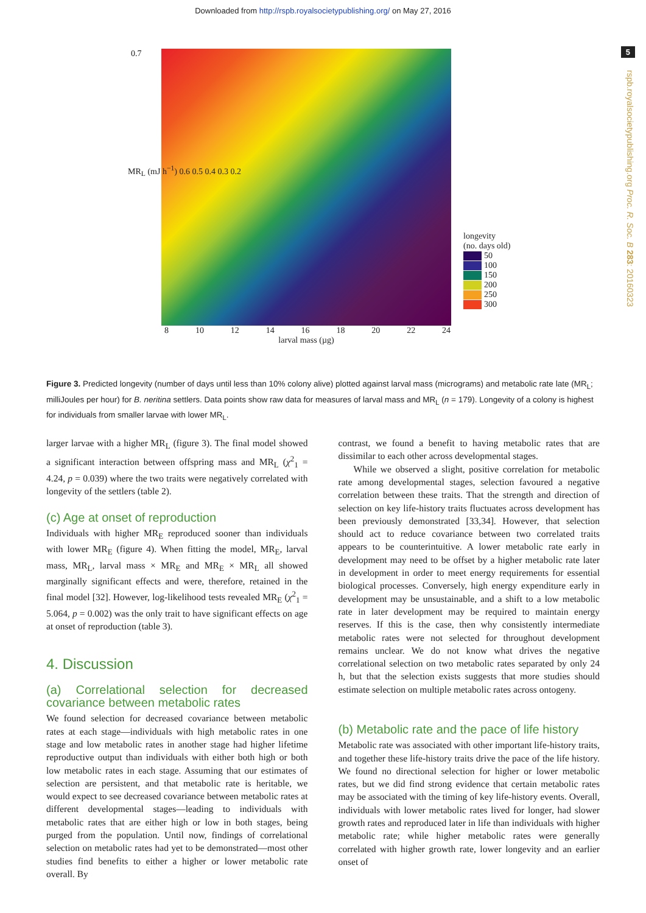Downloaded from http://rspb.royalsocietypublishing.org/ on May 27, 2016
5
rspb.royalsocietypublishing.org Proc. R. Soc. B 283: 20160323
0.7
8 10 12 14 16 18 20 22 24
larval mass (µg)
longevity
(no. days old)
50
100
150
200
250
300
MR<sub>L</sub> (mJ h<sup>−1</sup>) 0.6 0.5 0.4 0.3 0.2
Figure 3. Predicted longevity (number of days until less than 10% colony alive) plotted against larval mass (micrograms) and metabolic rate late (MR<sub>L</sub>; milliJoules per hour) for B. neritina settlers. Data points show raw data for measures of larval mass and MR<sub>L</sub> (n = 179). Longevity of a colony is highest for individuals from smaller larvae with lower MR<sub>L</sub>.
larger larvae with a higher MR<sub>L</sub> (figure 3). The final model showed a significant interaction between offspring mass and MR<sub>L</sub> (χ<sup>2</sup><sub>1</sub> = 4.24, p = 0.039) where the two traits were negatively correlated with longevity of the settlers (table 2).
(c) Age at onset of reproduction
Individuals with higher MR<sub>E</sub> reproduced sooner than individuals with lower MR<sub>E</sub> (figure 4). When fitting the model, MR<sub>E</sub>, larval mass, MR<sub>L</sub>, larval mass × MR<sub>E</sub> and MR<sub>E</sub> × MR<sub>L</sub> all showed marginally significant effects and were, therefore, retained in the final model [32]. However, log-likelihood tests revealed MR<sub>E</sub> (χ<sup>2</sup><sub>1</sub> = 5.064, p = 0.002) was the only trait to have significant effects on age at onset of reproduction (table 3).
4. Discussion
(a) Correlational selection for decreased covariance between metabolic rates
We found selection for decreased covariance between metabolic rates at each stage—individuals with high metabolic rates in one stage and low metabolic rates in another stage had higher lifetime reproductive output than individuals with either both high or both low metabolic rates in each stage. Assuming that our estimates of selection are persistent, and that metabolic rate is heritable, we would expect to see decreased covariance between metabolic rates at different developmental stages—leading to individuals with metabolic rates that are either high or low in both stages, being purged from the population. Until now, findings of correlational selection on metabolic rates had yet to be demonstrated—most other studies find benefits to either a higher or lower metabolic rate overall. By
contrast, we found a benefit to having metabolic rates that are dissimilar to each other across developmental stages.
While we observed a slight, positive correlation for metabolic rate among developmental stages, selection favoured a negative correlation between these traits. That the strength and direction of selection on key life-history traits fluctuates across development has been previously demonstrated [33,34]. However, that selection should act to reduce covariance between two correlated traits appears to be counterintuitive. A lower metabolic rate early in development may need to be offset by a higher metabolic rate later in development in order to meet energy requirements for essential biological processes. Conversely, high energy expenditure early in development may be unsustainable, and a shift to a low metabolic rate in later development may be required to maintain energy reserves. If this is the case, then why consistently intermediate metabolic rates were not selected for throughout development remains unclear. We do not know what drives the negative correlational selection on two metabolic rates separated by only 24 h, but that the selection exists suggests that more studies should estimate selection on multiple metabolic rates across ontogeny.
(b) Metabolic rate and the pace of life history
Metabolic rate was associated with other important life-history traits, and together these life-history traits drive the pace of the life history. We found no directional selection for higher or lower metabolic rates, but we did find strong evidence that certain metabolic rates may be associated with the timing of key life-history events. Overall, individuals with lower metabolic rates lived for longer, had slower growth rates and reproduced later in life than individuals with higher metabolic rate; while higher metabolic rates were generally correlated with higher growth rate, lower longevity and an earlier onset of